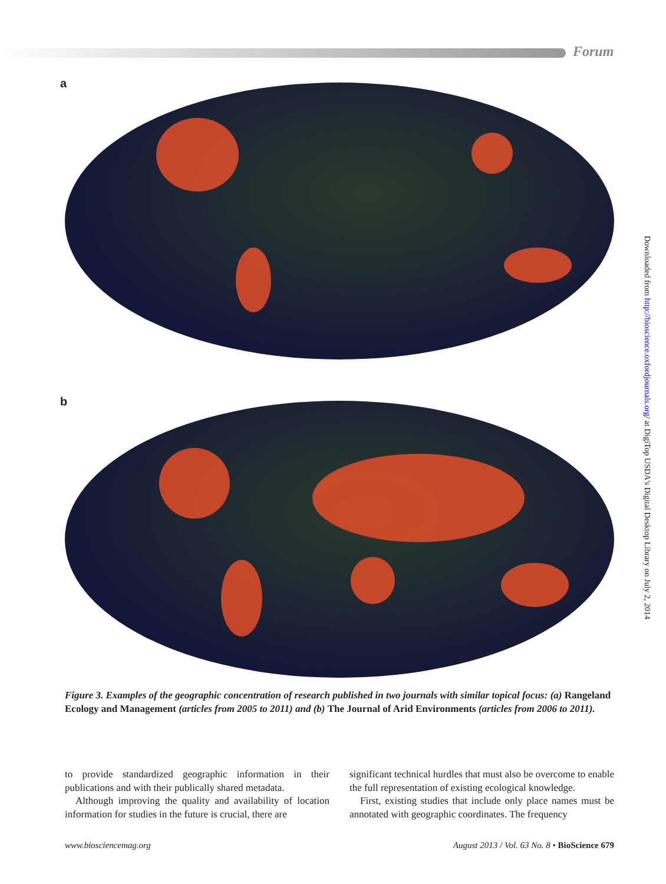Forum
a
b
Figure 3. Examples of the geographic concentration of research published in two journals with similar topical focus: (a) Rangeland Ecology and Management (articles from 2005 to 2011) and (b) The Journal of Arid Environments (articles from 2006 to 2011).
to provide standardized geographic information in their publications and with their publically shared metadata.
Although improving the quality and availability of location information for studies in the future is crucial, there are
significant technical hurdles that must also be overcome to enable the full representation of existing ecological knowledge.
First, existing studies that include only place names must be annotated with geographic coordinates. The frequency
www.biosciencemag.org August 2013 / Vol. 63 No. 8 • BioScience 679
Downloaded from http://bioscience.oxfordjournals.org/ at DigiTop USDA's Digital Desktop Library on July 2, 2014